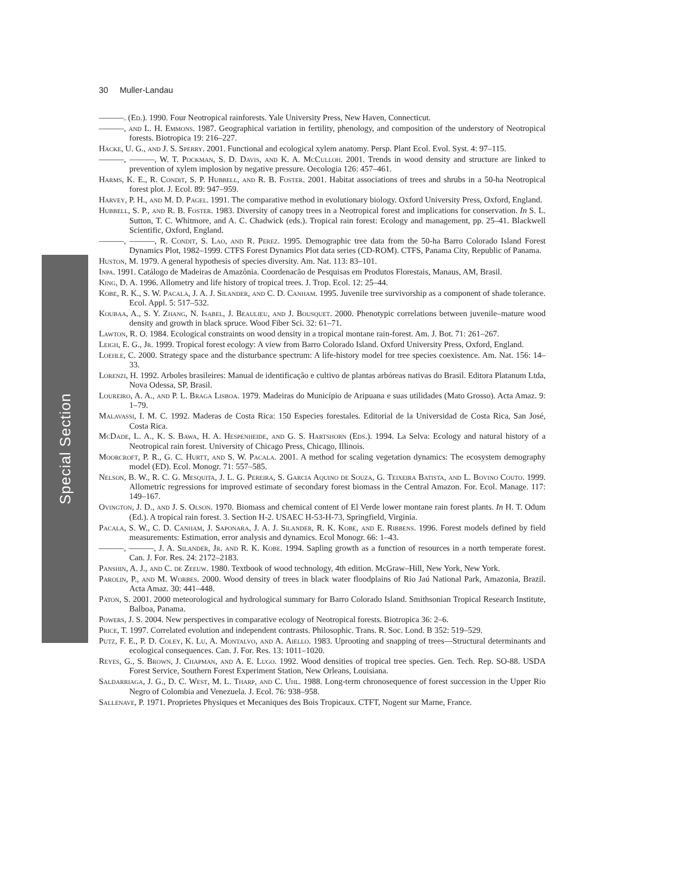30 Muller-Landau
Special Section
———. (Ed.). 1990. Four Neotropical rainforests. Yale University Press, New Haven, Connecticut.
———, and L. H. Emmons. 1987. Geographical variation in fertility, phenology, and composition of the understory of Neotropical forests. Biotropica 19: 216–227.
Hacke, U. G., and J. S. Sperry. 2001. Functional and ecological xylem anatomy. Persp. Plant Ecol. Evol. Syst. 4: 97–115.
———, ———, W. T. Pockman, S. D. Davis, and K. A. McCulloh. 2001. Trends in wood density and structure are linked to prevention of xylem implosion by negative pressure. Oecologia 126: 457–461.
Harms, K. E., R. Condit, S. P. Hubbell, and R. B. Foster. 2001. Habitat associations of trees and shrubs in a 50-ha Neotropical forest plot. J. Ecol. 89: 947–959.
Harvey, P. H., and M. D. Pagel. 1991. The comparative method in evolutionary biology. Oxford University Press, Oxford, England.
Hubbell, S. P., and R. B. Foster. 1983. Diversity of canopy trees in a Neotropical forest and implications for conservation. In S. L. Sutton, T. C. Whitmore, and A. C. Chadwick (eds.). Tropical rain forest: Ecology and management, pp. 25–41. Blackwell Scientific, Oxford, England.
———, ———, R. Condit, S. Lao, and R. Perez. 1995. Demographic tree data from the 50-ha Barro Colorado Island Forest Dynamics Plot, 1982–1999. CTFS Forest Dynamics Plot data series (CD-ROM). CTFS, Panama City, Republic of Panama.
Huston, M. 1979. A general hypothesis of species diversity. Am. Nat. 113: 83–101.
Inpa. 1991. Catálogo de Madeiras de Amazônia. Coordenacão de Pesquisas em Produtos Florestais, Manaus, AM, Brasil.
King, D. A. 1996. Allometry and life history of tropical trees. J. Trop. Ecol. 12: 25–44.
Kobe, R. K., S. W. Pacala, J. A. J. Silander, and C. D. Canham. 1995. Juvenile tree survivorship as a component of shade tolerance. Ecol. Appl. 5: 517–532.
Koubaa, A., S. Y. Zhang, N. Isabel, J. Beaulieu, and J. Bousquet. 2000. Phenotypic correlations between juvenile–mature wood density and growth in black spruce. Wood Fiber Sci. 32: 61–71.
Lawton, R. O. 1984. Ecological constraints on wood density in a tropical montane rain-forest. Am. J. Bot. 71: 261–267.
Leigh, E. G., Jr. 1999. Tropical forest ecology: A view from Barro Colorado Island. Oxford University Press, Oxford, England.
Loehle, C. 2000. Strategy space and the disturbance spectrum: A life-history model for tree species coexistence. Am. Nat. 156: 14–33.
Lorenzi, H. 1992. Arboles brasileires: Manual de identificação e cultivo de plantas arbóreas nativas do Brasil. Editora Platanum Ltda, Nova Odessa, SP, Brasil.
Loureiro, A. A., and P. L. Braga Lisboa. 1979. Madeiras do Município de Aripuana e suas utilidades (Mato Grosso). Acta Amaz. 9: 1–79.
Malavassi, I. M. C. 1992. Maderas de Costa Rica: 150 Especies forestales. Editorial de la Universidad de Costa Rica, San José, Costa Rica.
McDade, L. A., K. S. Bawa, H. A. Hespenheide, and G. S. Hartshorn (Eds.). 1994. La Selva: Ecology and natural history of a Neotropical rain forest. University of Chicago Press, Chicago, Illinois.
Moorcroft, P. R., G. C. Hurtt, and S. W. Pacala. 2001. A method for scaling vegetation dynamics: The ecosystem demography model (ED). Ecol. Monogr. 71: 557–585.
Nelson, B. W., R. C. G. Mesquita, J. L. G. Pereira, S. Garcia Aquino de Souza, G. Teixeira Batista, and L. Bovino Couto. 1999. Allometric regressions for improved estimate of secondary forest biomass in the Central Amazon. For. Ecol. Manage. 117: 149–167.
Ovington, J. D., and J. S. Olson. 1970. Biomass and chemical content of El Verde lower montane rain forest plants. In H. T. Odum (Ed.). A tropical rain forest. 3. Section H-2. USAEC H-53-H-73, Springfield, Virginia.
Pacala, S. W., C. D. Canham, J. Saponara, J. A. J. Silander, R. K. Kobe, and E. Ribbens. 1996. Forest models defined by field measurements: Estimation, error analysis and dynamics. Ecol Monogr. 66: 1–43.
———, ———, J. A. Silander, Jr. and R. K. Kobe. 1994. Sapling growth as a function of resources in a north temperate forest. Can. J. For. Res. 24: 2172–2183.
Panshin, A. J., and C. de Zeeuw. 1980. Textbook of wood technology, 4th edition. McGraw–Hill, New York, New York.
Parolin, P., and M. Worbes. 2000. Wood density of trees in black water floodplains of Rio Jaú National Park, Amazonia, Brazil. Acta Amaz. 30: 441–448.
Paton, S. 2001. 2000 meteorological and hydrological summary for Barro Colorado Island. Smithsonian Tropical Research Institute, Balboa, Panama.
Powers, J. S. 2004. New perspectives in comparative ecology of Neotropical forests. Biotropica 36: 2–6.
Price, T. 1997. Correlated evolution and independent contrasts. Philosophic. Trans. R. Soc. Lond. B 352: 519–529.
Putz, F. E., P. D. Coley, K. Lu, A. Montalvo, and A. Aiello. 1983. Uprooting and snapping of trees—Structural determinants and ecological consequences. Can. J. For. Res. 13: 1011–1020.
Reyes, G., S. Brown, J. Chapman, and A. E. Lugo. 1992. Wood densities of tropical tree species. Gen. Tech. Rep. SO-88. USDA Forest Service, Southern Forest Experiment Station, New Orleans, Louisiana.
Saldarriaga, J. G., D. C. West, M. L. Tharp, and C. Uhl. 1988. Long-term chronosequence of forest succession in the Upper Rio Negro of Colombia and Venezuela. J. Ecol. 76: 938–958.
Sallenave, P. 1971. Proprietes Physiques et Mecaniques des Bois Tropicaux. CTFT, Nogent sur Marne, France.